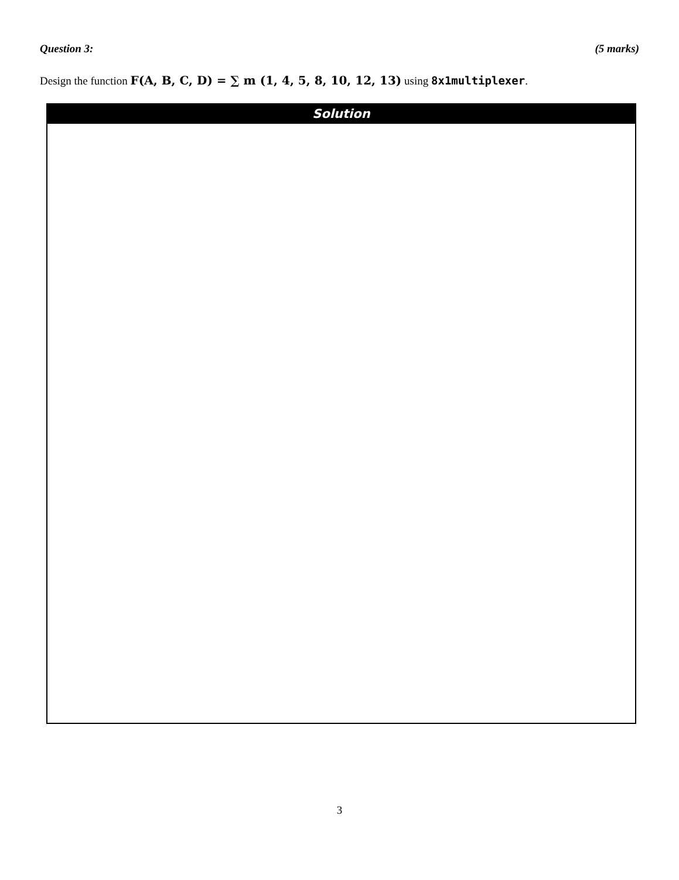Question 3: (5 marks)
Design the function F(A, B, C, D) = ∑ m (1, 4, 5, 8, 10, 12, 13) using 8x1multiplexer.
Solution
3